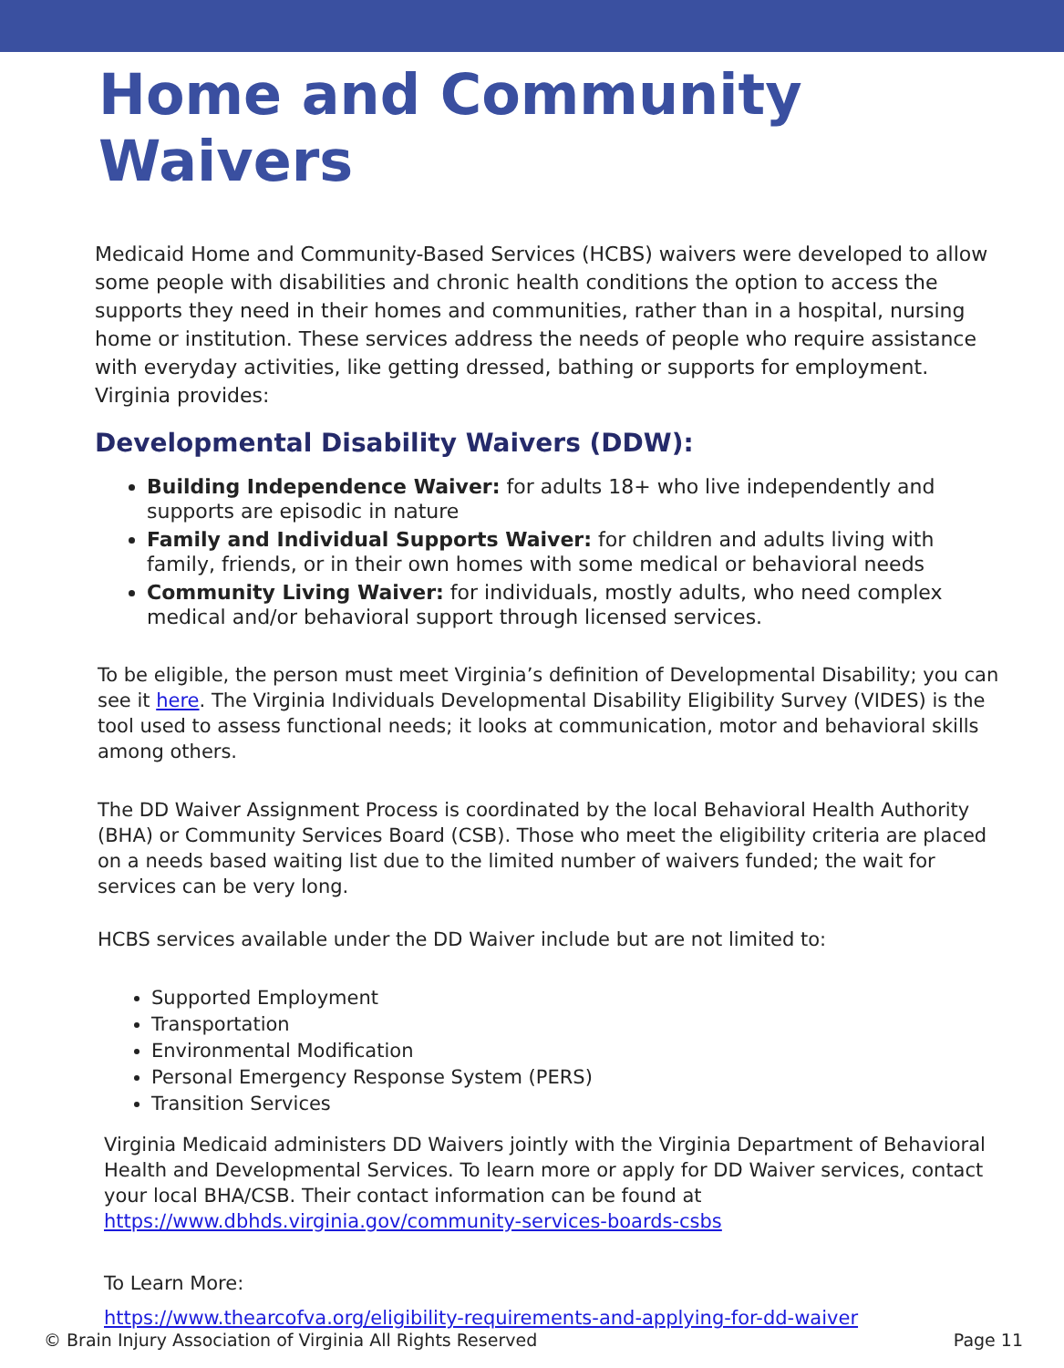Home and Community Waivers
Medicaid Home and Community-Based Services (HCBS) waivers were developed to allow some people with disabilities and chronic health conditions the option to access the supports they need in their homes and communities, rather than in a hospital, nursing home or institution. These services address the needs of people who require assistance with everyday activities, like getting dressed, bathing or supports for employment. Virginia provides:
Developmental Disability Waivers (DDW):
Building Independence Waiver: for adults 18+ who live independently and supports are episodic in nature
Family and Individual Supports Waiver: for children and adults living with family, friends, or in their own homes with some medical or behavioral needs
Community Living Waiver: for individuals, mostly adults, who need complex medical and/or behavioral support through licensed services.
To be eligible, the person must meet Virginia’s definition of Developmental Disability; you can see it here. The Virginia Individuals Developmental Disability Eligibility Survey (VIDES) is the tool used to assess functional needs; it looks at communication, motor and behavioral skills among others.
The DD Waiver Assignment Process is coordinated by the local Behavioral Health Authority (BHA) or Community Services Board (CSB). Those who meet the eligibility criteria are placed on a needs based waiting list due to the limited number of waivers funded; the wait for services can be very long.
HCBS services available under the DD Waiver include but are not limited to:
Supported Employment
Transportation
Environmental Modification
Personal Emergency Response System (PERS)
Transition Services
Virginia Medicaid administers DD Waivers jointly with the Virginia Department of Behavioral Health and Developmental Services. To learn more or apply for DD Waiver services, contact your local BHA/CSB. Their contact information can be found at https://www.dbhds.virginia.gov/community-services-boards-csbs
To Learn More:
https://www.thearcofva.org/eligibility-requirements-and-applying-for-dd-waiver
© Brain Injury Association of Virginia All Rights Reserved Page 11